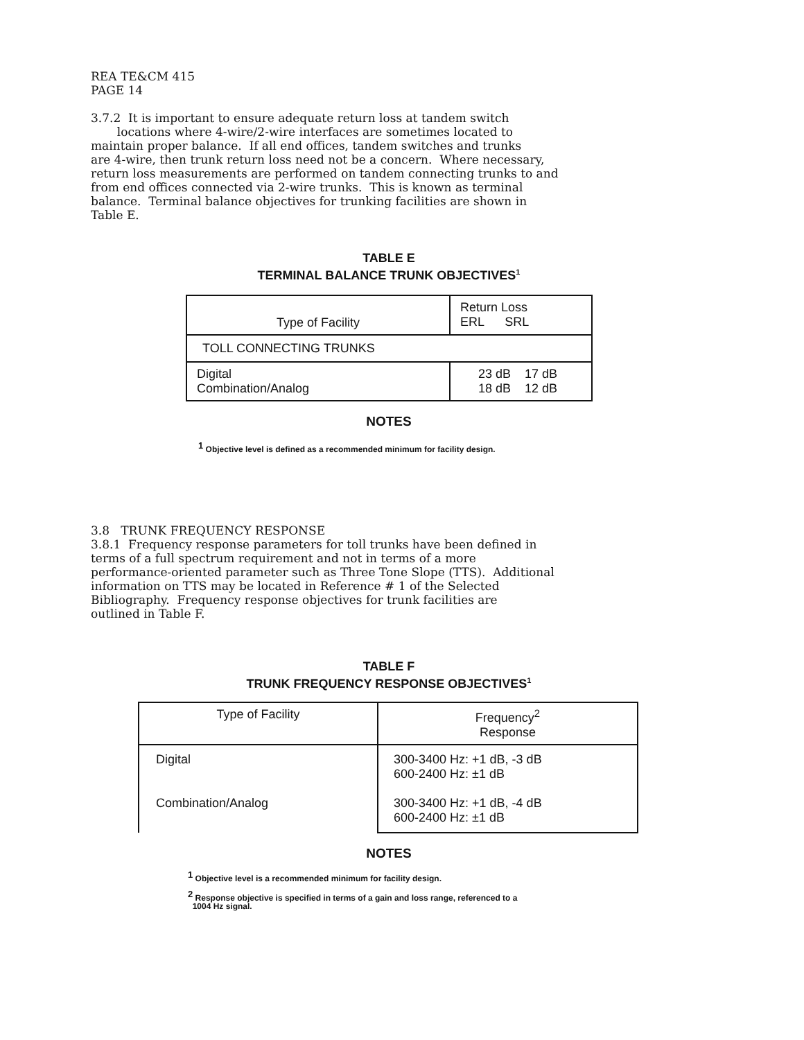REA TE&CM 415 PAGE 14 3.7.2 It is important to ensure adequate return loss at tandem switch locations where 4-wire/2-wire interfaces are sometimes located to maintain proper balance. If all end offices, tandem switches and trunks are 4-wire, then trunk return loss need not be a concern. Where necessary, return loss measurements are performed on tandem connecting trunks to and from end offices connected via 2-wire trunks. This is known as terminal balance. Terminal balance objectives for trunking facilities are shown in Table E.
TABLE E
TERMINAL BALANCE TRUNK OBJECTIVES<sup>1</sup>
| Type of Facility | Return Loss ERL SRL |
| TOLL CONNECTING TRUNKS | |
| Digital Combination/Analog | 23 dB 17 dB 18 dB 12 dB |
NOTES
<sup>1</sup> Objective level is defined as a recommended minimum for facility design.
3.8 TRUNK FREQUENCY RESPONSE 3.8.1 Frequency response parameters for toll trunks have been defined in terms of a full spectrum requirement and not in terms of a more performance-oriented parameter such as Three Tone Slope (TTS). Additional information on TTS may be located in Reference # 1 of the Selected Bibliography. Frequency response objectives for trunk facilities are outlined in Table F.
TABLE F
TRUNK FREQUENCY RESPONSE OBJECTIVES<sup>1</sup>
| Type of Facility | Frequency<sup>2</sup> Response |
| Digital Combination/Analog | 300-3400 Hz: +1 dB, -3 dB 600-2400 Hz: ±1 dB 300-3400 Hz: +1 dB, -4 dB 600-2400 Hz: ±1 dB |
NOTES
<sup>1</sup> Objective level is a recommended minimum for facility design.
<sup>2</sup> Response objective is specified in terms of a gain and loss range, referenced to a
1004 Hz signal.